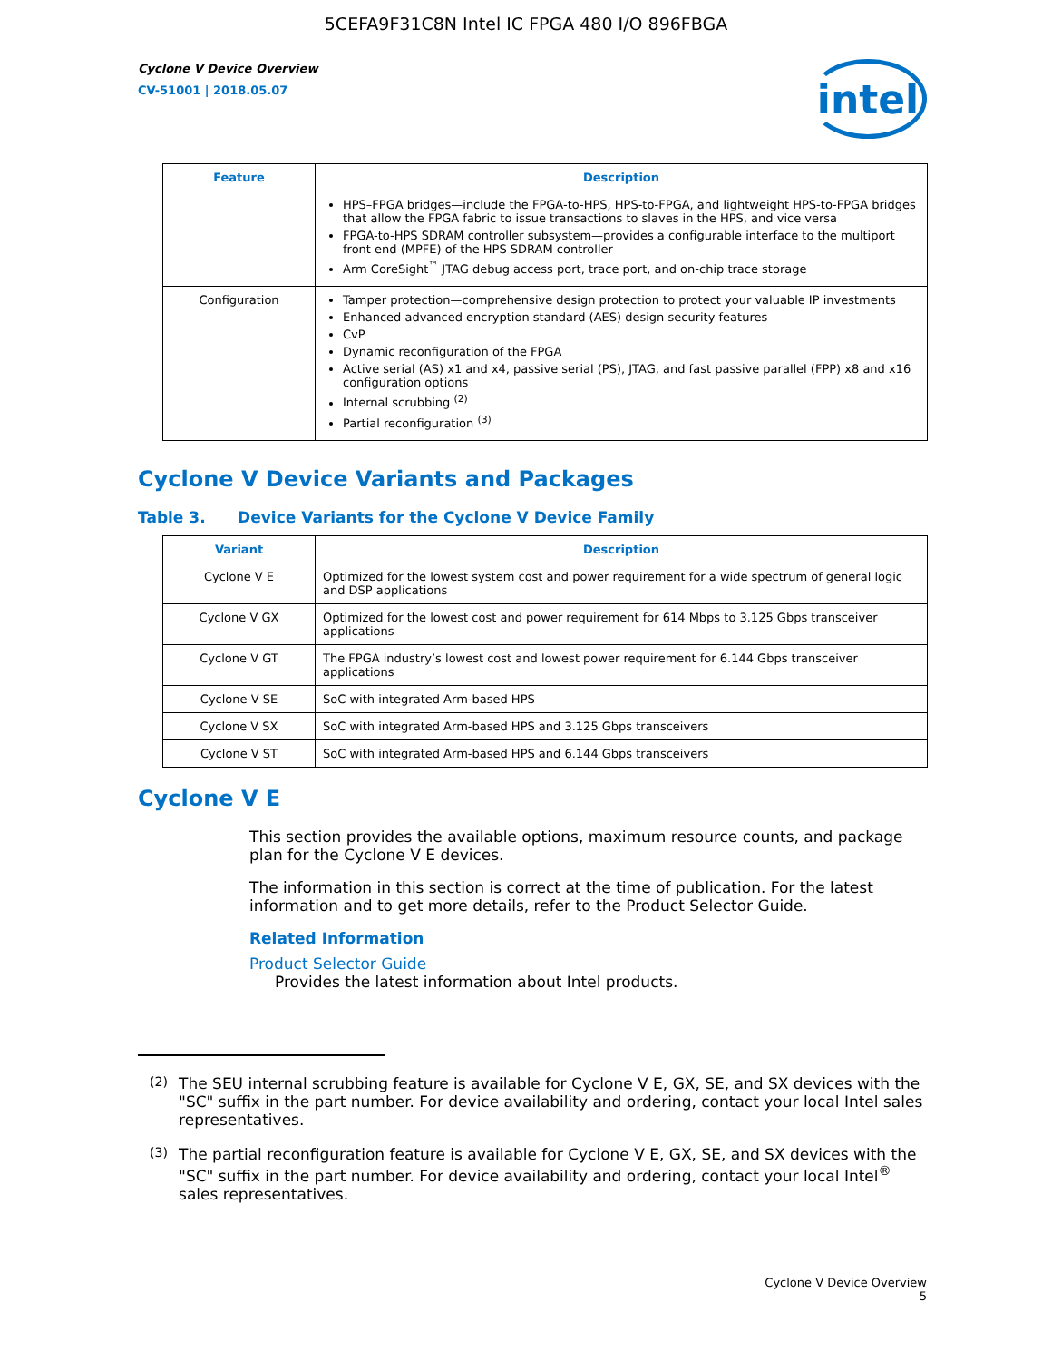5CEFA9F31C8N Intel IC FPGA 480 I/O 896FBGA
Cyclone V Device Overview
CV-51001 | 2018.05.07
intel
| Feature | Description |
| --- | --- |
| | HPS–FPGA bridges—include the FPGA-to-HPS, HPS-to-FPGA, and lightweight HPS-to-FPGA bridges that allow the FPGA fabric to issue transactions to slaves in the HPS, and vice versa FPGA-to-HPS SDRAM controller subsystem—provides a configurable interface to the multiport front end (MPFE) of the HPS SDRAM controller Arm CoreSight<sup>™</sup> JTAG debug access port, trace port, and on-chip trace storage |
| Configuration | Tamper protection—comprehensive design protection to protect your valuable IP investments Enhanced advanced encryption standard (AES) design security features CvP Dynamic reconfiguration of the FPGA Active serial (AS) x1 and x4, passive serial (PS), JTAG, and fast passive parallel (FPP) x8 and x16 configuration options Internal scrubbing <sup>(2)</sup> Partial reconfiguration <sup>(3)</sup> |
Cyclone V Device Variants and Packages
Table 3. Device Variants for the Cyclone V Device Family
| Variant | Description |
| --- | --- |
| Cyclone V E | Optimized for the lowest system cost and power requirement for a wide spectrum of general logic and DSP applications |
| Cyclone V GX | Optimized for the lowest cost and power requirement for 614 Mbps to 3.125 Gbps transceiver applications |
| Cyclone V GT | The FPGA industry’s lowest cost and lowest power requirement for 6.144 Gbps transceiver applications |
| Cyclone V SE | SoC with integrated Arm-based HPS |
| Cyclone V SX | SoC with integrated Arm-based HPS and 3.125 Gbps transceivers |
| Cyclone V ST | SoC with integrated Arm-based HPS and 6.144 Gbps transceivers |
Cyclone V E
This section provides the available options, maximum resource counts, and package plan for the Cyclone V E devices.
The information in this section is correct at the time of publication. For the latest information and to get more details, refer to the Product Selector Guide.
Related Information
Product Selector Guide
Provides the latest information about Intel products.
<sup>(2)</sup> The SEU internal scrubbing feature is available for Cyclone V E, GX, SE, and SX devices with the "SC" suffix in the part number. For device availability and ordering, contact your local Intel sales representatives.
<sup>(3)</sup> The partial reconfiguration feature is available for Cyclone V E, GX, SE, and SX devices with the "SC" suffix in the part number. For device availability and ordering, contact your local Intel<sup>®</sup> sales representatives.
Cyclone V Device Overview
5